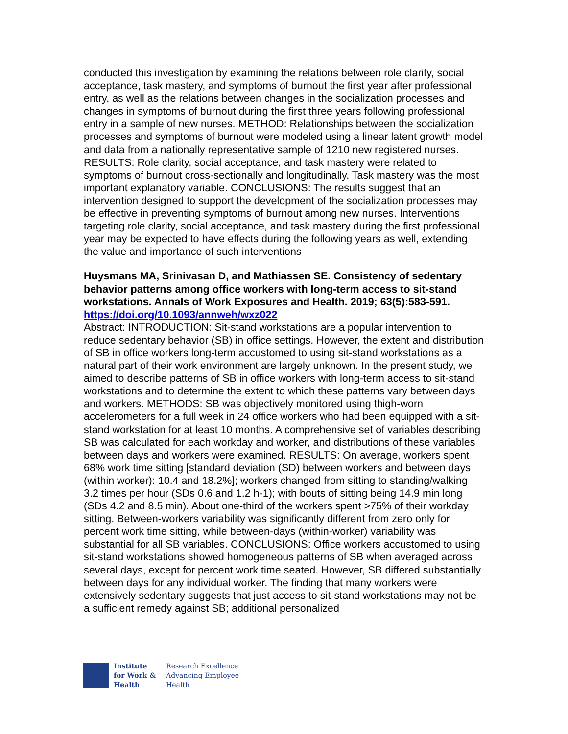conducted this investigation by examining the relations between role clarity, social acceptance, task mastery, and symptoms of burnout the first year after professional entry, as well as the relations between changes in the socialization processes and changes in symptoms of burnout during the first three years following professional entry in a sample of new nurses. METHOD: Relationships between the socialization processes and symptoms of burnout were modeled using a linear latent growth model and data from a nationally representative sample of 1210 new registered nurses. RESULTS: Role clarity, social acceptance, and task mastery were related to symptoms of burnout cross-sectionally and longitudinally. Task mastery was the most important explanatory variable. CONCLUSIONS: The results suggest that an intervention designed to support the development of the socialization processes may be effective in preventing symptoms of burnout among new nurses. Interventions targeting role clarity, social acceptance, and task mastery during the first professional year may be expected to have effects during the following years as well, extending the value and importance of such interventions
Huysmans MA, Srinivasan D, and Mathiassen SE. Consistency of sedentary behavior patterns among office workers with long-term access to sit-stand workstations. Annals of Work Exposures and Health. 2019; 63(5):583-591. https://doi.org/10.1093/annweh/wxz022
Abstract: INTRODUCTION: Sit-stand workstations are a popular intervention to reduce sedentary behavior (SB) in office settings. However, the extent and distribution of SB in office workers long-term accustomed to using sit-stand workstations as a natural part of their work environment are largely unknown. In the present study, we aimed to describe patterns of SB in office workers with long-term access to sit-stand workstations and to determine the extent to which these patterns vary between days and workers. METHODS: SB was objectively monitored using thigh-worn accelerometers for a full week in 24 office workers who had been equipped with a sit-stand workstation for at least 10 months. A comprehensive set of variables describing SB was calculated for each workday and worker, and distributions of these variables between days and workers were examined. RESULTS: On average, workers spent 68% work time sitting [standard deviation (SD) between workers and between days (within worker): 10.4 and 18.2%]; workers changed from sitting to standing/walking 3.2 times per hour (SDs 0.6 and 1.2 h-1); with bouts of sitting being 14.9 min long (SDs 4.2 and 8.5 min). About one-third of the workers spent >75% of their workday sitting. Between-workers variability was significantly different from zero only for percent work time sitting, while between-days (within-worker) variability was substantial for all SB variables. CONCLUSIONS: Office workers accustomed to using sit-stand workstations showed homogeneous patterns of SB when averaged across several days, except for percent work time seated. However, SB differed substantially between days for any individual worker. The finding that many workers were extensively sedentary suggests that just access to sit-stand workstations may not be a sufficient remedy against SB; additional personalized
Institute
for Work &
Health
Research Excellence
Advancing Employee
Health